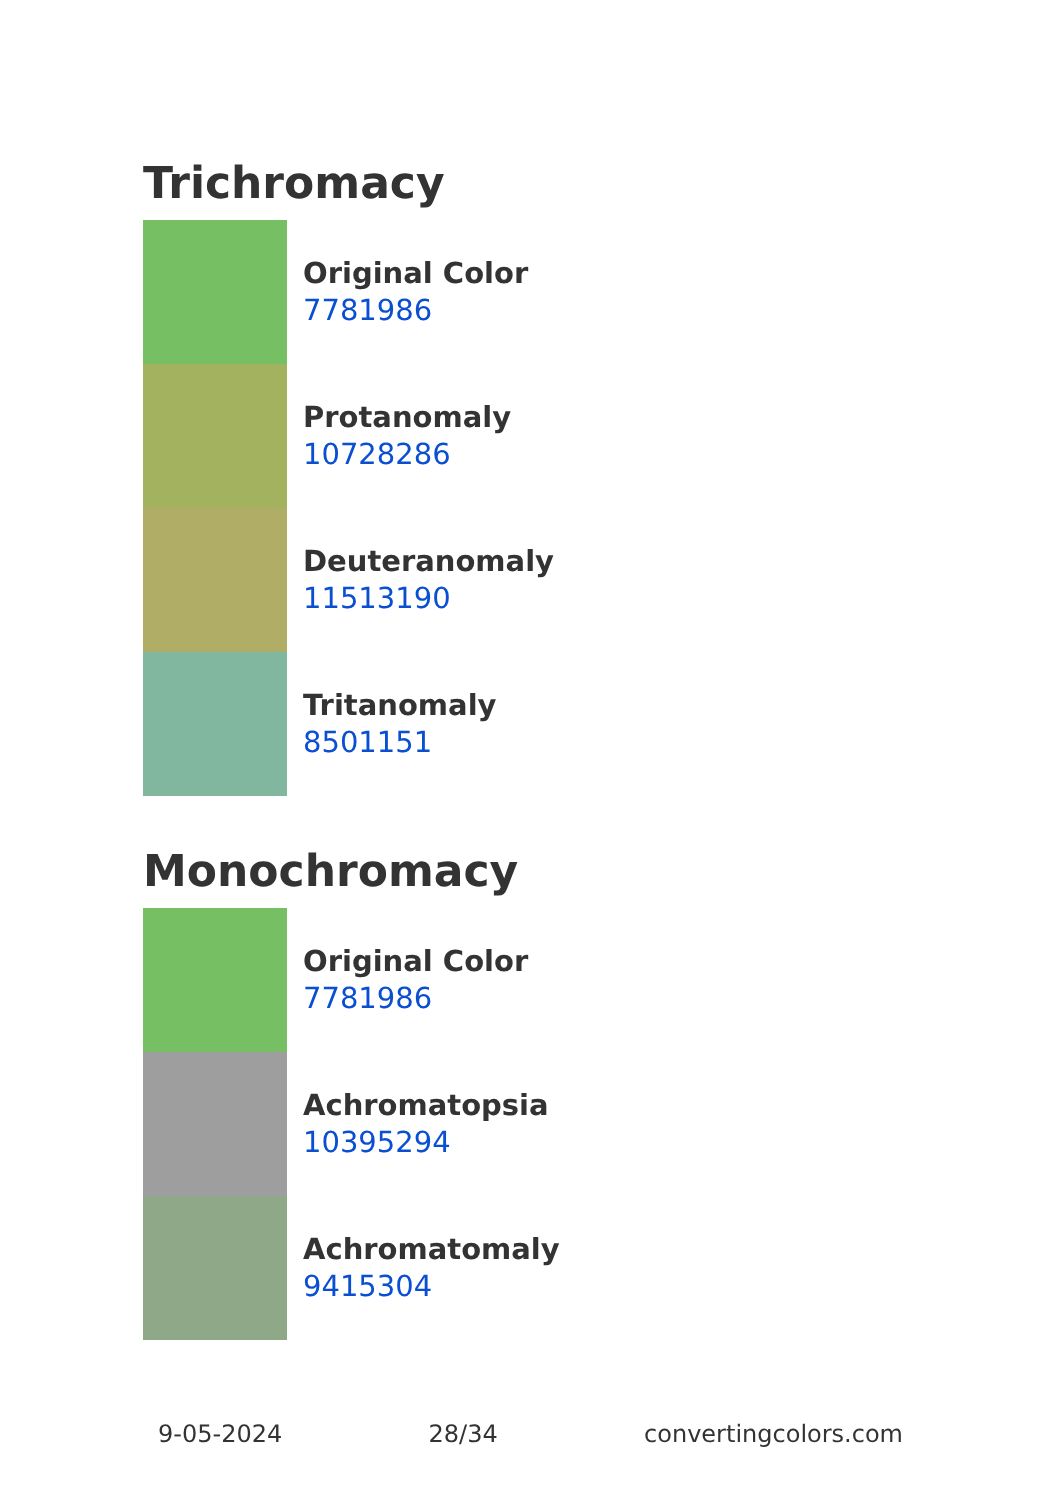Trichromacy
Original Color
7781986
Protanomaly
10728286
Deuteranomaly
11513190
Tritanomaly
8501151
Monochromacy
Original Color
7781986
Achromatopsia
10395294
Achromatomaly
9415304
9-05-2024 28/34 convertingcolors.com